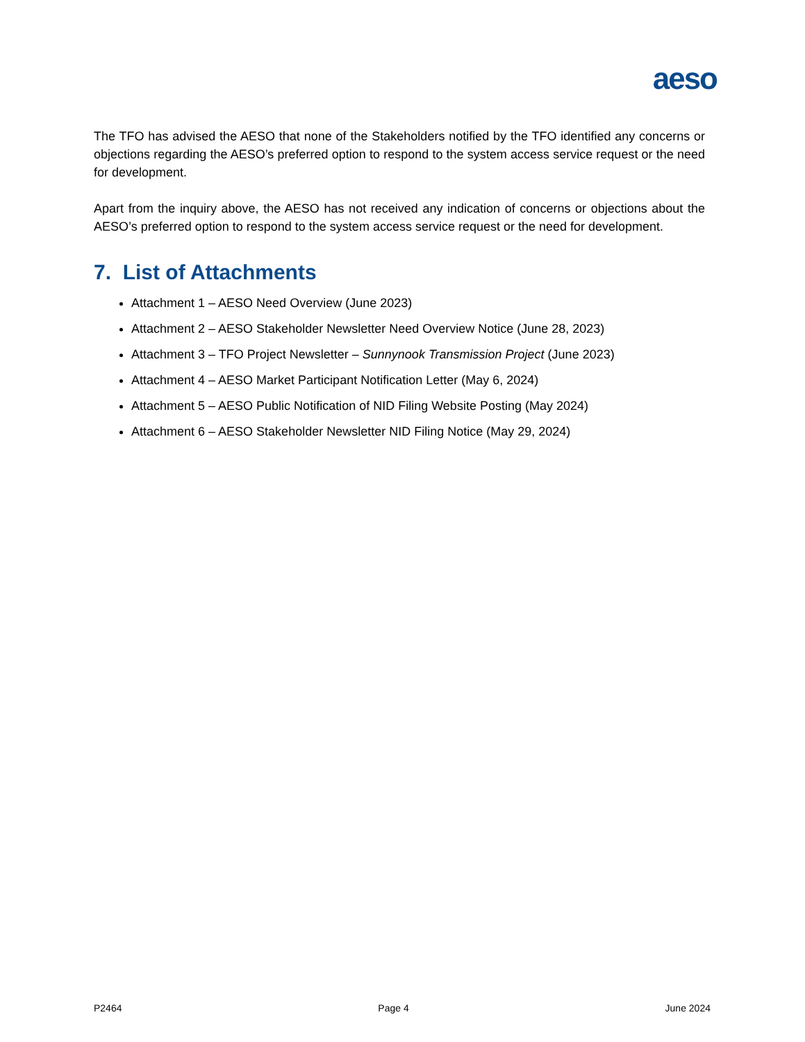aeso
The TFO has advised the AESO that none of the Stakeholders notified by the TFO identified any concerns or objections regarding the AESO’s preferred option to respond to the system access service request or the need for development.
Apart from the inquiry above, the AESO has not received any indication of concerns or objections about the AESO’s preferred option to respond to the system access service request or the need for development.
7. List of Attachments
Attachment 1 – AESO Need Overview (June 2023)
Attachment 2 – AESO Stakeholder Newsletter Need Overview Notice (June 28, 2023)
Attachment 3 – TFO Project Newsletter – Sunnynook Transmission Project (June 2023)
Attachment 4 – AESO Market Participant Notification Letter (May 6, 2024)
Attachment 5 – AESO Public Notification of NID Filing Website Posting (May 2024)
Attachment 6 – AESO Stakeholder Newsletter NID Filing Notice (May 29, 2024)
P2464 Page 4 June 2024